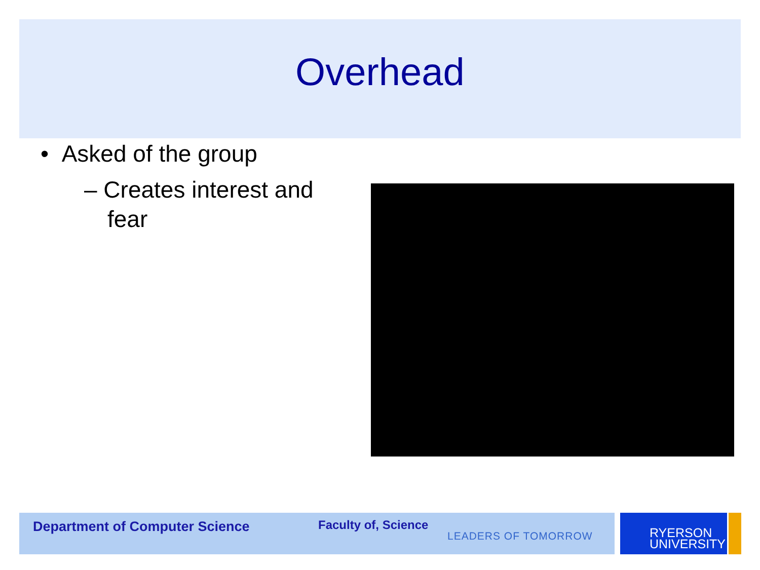Overhead
• Asked of the group
– Creates interest and fear
Department of Computer Science Faculty of, Science
LEADERS OF TOMORROW
RYERSON
UNIVERSITY